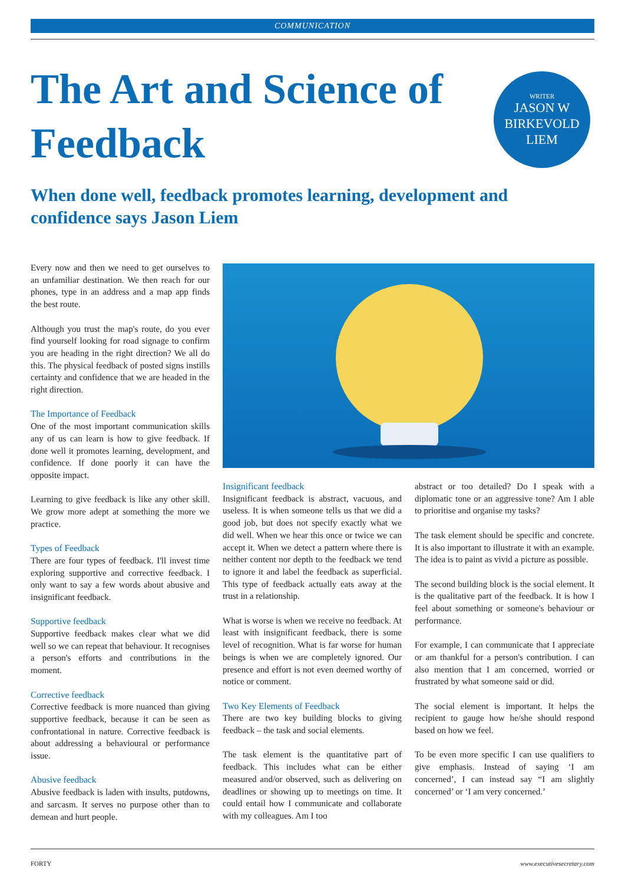COMMUNICATION
The Art and Science of Feedback
WRITER
JASON W
BIRKEVOLD
LIEM
When done well, feedback promotes learning, development and confidence says Jason Liem
Every now and then we need to get ourselves to an unfamiliar destination. We then reach for our phones, type in an address and a map app finds the best route.
Although you trust the map's route, do you ever find yourself looking for road signage to confirm you are heading in the right direction? We all do this. The physical feedback of posted signs instills certainty and confidence that we are headed in the right direction.
The Importance of Feedback
One of the most important communication skills any of us can learn is how to give feedback. If done well it promotes learning, development, and confidence. If done poorly it can have the opposite impact.
Learning to give feedback is like any other skill. We grow more adept at something the more we practice.
Types of Feedback
There are four types of feedback. I'll invest time exploring supportive and corrective feedback. I only want to say a few words about abusive and insignificant feedback.
Supportive feedback
Supportive feedback makes clear what we did well so we can repeat that behaviour. It recognises a person's efforts and contributions in the moment.
Corrective feedback
Corrective feedback is more nuanced than giving supportive feedback, because it can be seen as confrontational in nature. Corrective feedback is about addressing a behavioural or performance issue.
Abusive feedback
Abusive feedback is laden with insults, putdowns, and sarcasm. It serves no purpose other than to demean and hurt people.
Insignificant feedback
Insignificant feedback is abstract, vacuous, and useless. It is when someone tells us that we did a good job, but does not specify exactly what we did well. When we hear this once or twice we can accept it. When we detect a pattern where there is neither content nor depth to the feedback we tend to ignore it and label the feedback as superficial. This type of feedback actually eats away at the trust in a relationship.
What is worse is when we receive no feedback. At least with insignificant feedback, there is some level of recognition. What is far worse for human beings is when we are completely ignored. Our presence and effort is not even deemed worthy of notice or comment.
Two Key Elements of Feedback
There are two key building blocks to giving feedback – the task and social elements.
The task element is the quantitative part of feedback. This includes what can be either measured and/or observed, such as delivering on deadlines or showing up to meetings on time. It could entail how I communicate and collaborate with my colleagues. Am I too
abstract or too detailed? Do I speak with a diplomatic tone or an aggressive tone? Am I able to prioritise and organise my tasks?
The task element should be specific and concrete. It is also important to illustrate it with an example. The idea is to paint as vivid a picture as possible.
The second building block is the social element. It is the qualitative part of the feedback. It is how I feel about something or someone's behaviour or performance.
For example, I can communicate that I appreciate or am thankful for a person's contribution. I can also mention that I am concerned, worried or frustrated by what someone said or did.
The social element is important. It helps the recipient to gauge how he/she should respond based on how we feel.
To be even more specific I can use qualifiers to give emphasis. Instead of saying ‘I am concerned’, I can instead say “I am slightly concerned’ or ‘I am very concerned.’
FORTY www.executivesecretary.com